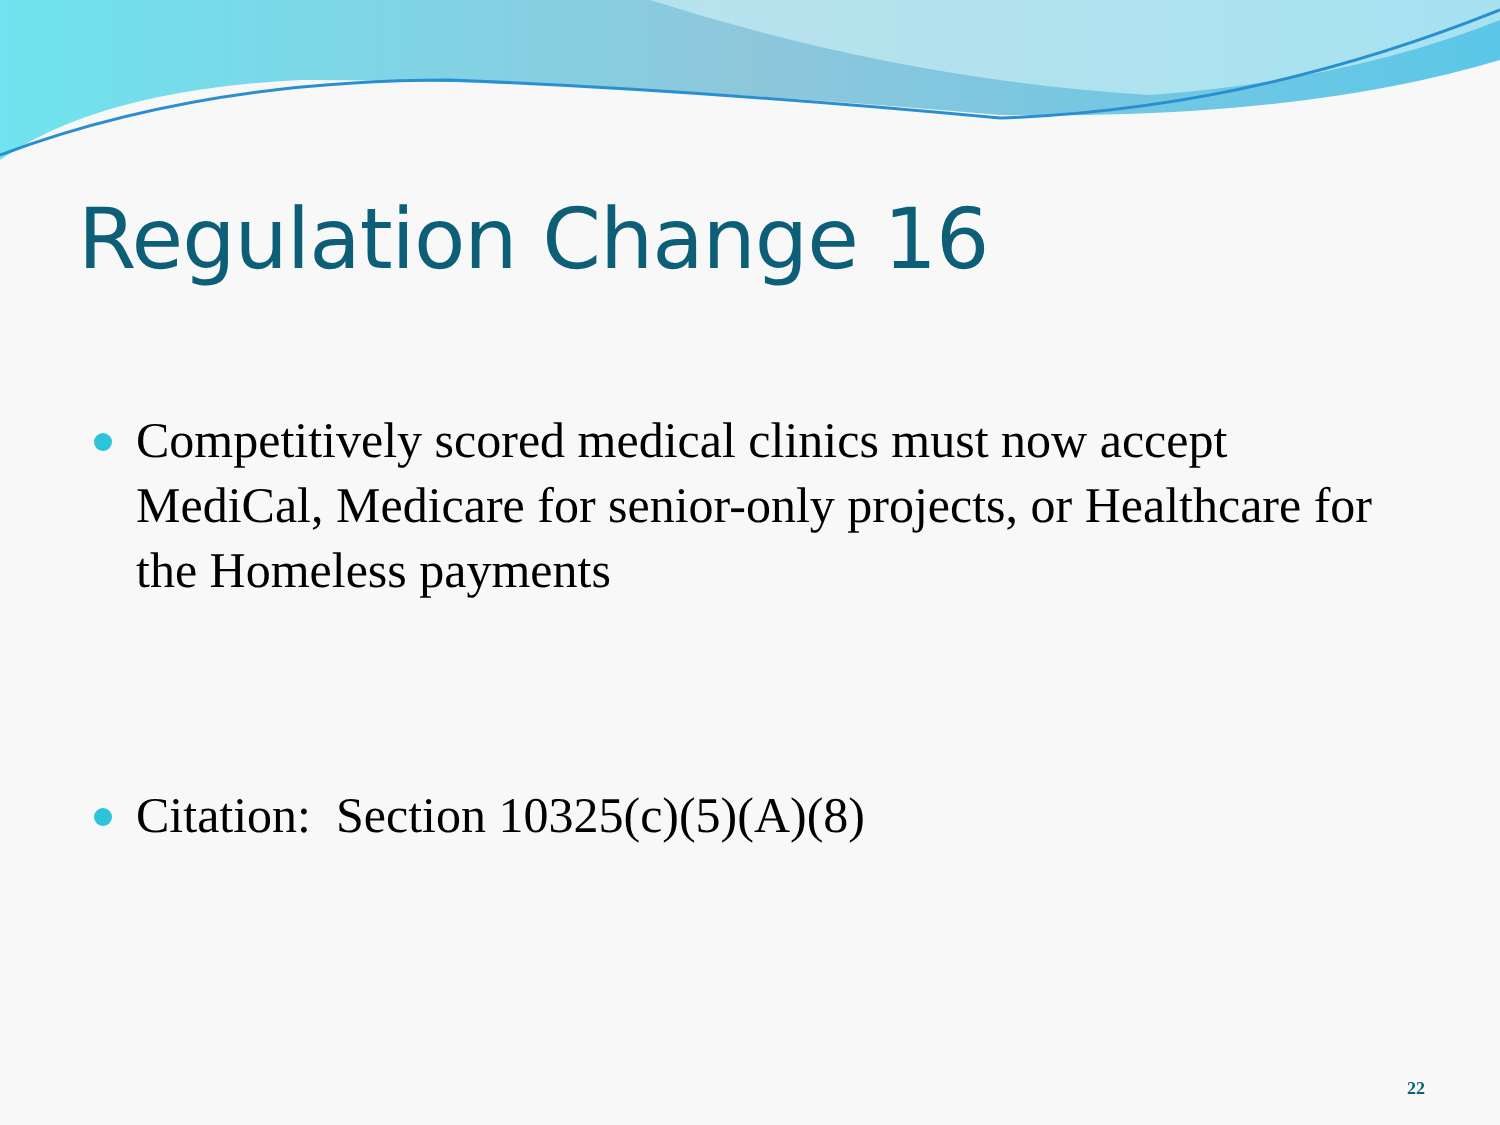Regulation Change 16
Competitively scored medical clinics must now accept MediCal, Medicare for senior-only projects, or Healthcare for the Homeless payments
Citation: Section 10325(c)(5)(A)(8)
22